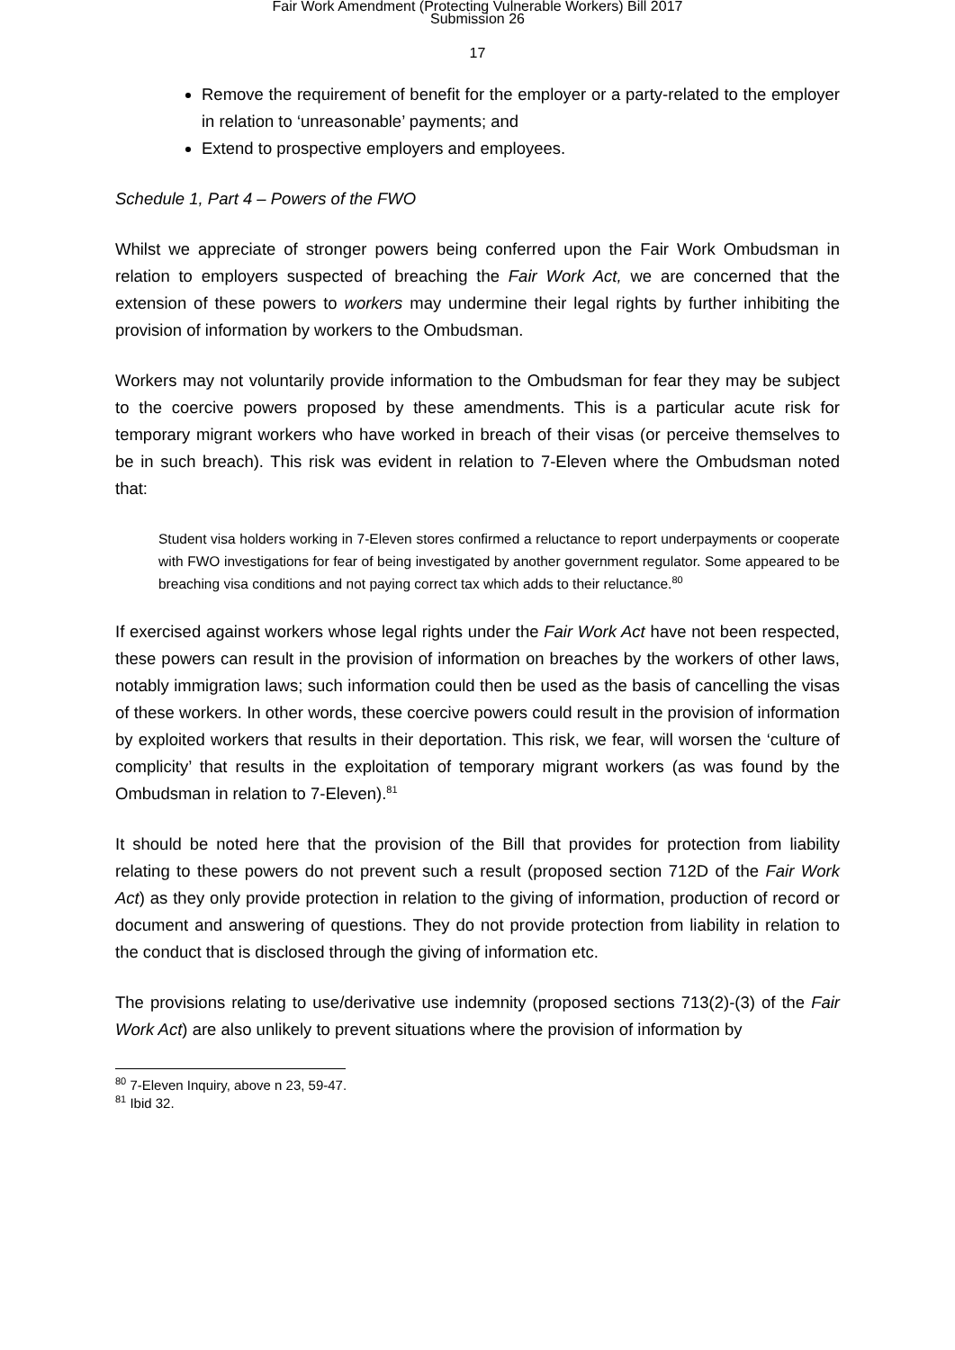Fair Work Amendment (Protecting Vulnerable Workers) Bill 2017
Submission 26
17
Remove the requirement of benefit for the employer or a party-related to the employer in relation to ‘unreasonable’ payments; and
Extend to prospective employers and employees.
Schedule 1, Part 4 – Powers of the FWO
Whilst we appreciate of stronger powers being conferred upon the Fair Work Ombudsman in relation to employers suspected of breaching the Fair Work Act, we are concerned that the extension of these powers to workers may undermine their legal rights by further inhibiting the provision of information by workers to the Ombudsman.
Workers may not voluntarily provide information to the Ombudsman for fear they may be subject to the coercive powers proposed by these amendments. This is a particular acute risk for temporary migrant workers who have worked in breach of their visas (or perceive themselves to be in such breach). This risk was evident in relation to 7-Eleven where the Ombudsman noted that:
Student visa holders working in 7-Eleven stores confirmed a reluctance to report underpayments or cooperate with FWO investigations for fear of being investigated by another government regulator. Some appeared to be breaching visa conditions and not paying correct tax which adds to their reluctance.<sup>80</sup>
If exercised against workers whose legal rights under the Fair Work Act have not been respected, these powers can result in the provision of information on breaches by the workers of other laws, notably immigration laws; such information could then be used as the basis of cancelling the visas of these workers. In other words, these coercive powers could result in the provision of information by exploited workers that results in their deportation. This risk, we fear, will worsen the ‘culture of complicity’ that results in the exploitation of temporary migrant workers (as was found by the Ombudsman in relation to 7-Eleven).<sup>81</sup>
It should be noted here that the provision of the Bill that provides for protection from liability relating to these powers do not prevent such a result (proposed section 712D of the Fair Work Act) as they only provide protection in relation to the giving of information, production of record or document and answering of questions. They do not provide protection from liability in relation to the conduct that is disclosed through the giving of information etc.
The provisions relating to use/derivative use indemnity (proposed sections 713(2)-(3) of the Fair Work Act) are also unlikely to prevent situations where the provision of information by
<sup>80</sup> 7-Eleven Inquiry, above n 23, 59-47.
<sup>81</sup> Ibid 32.